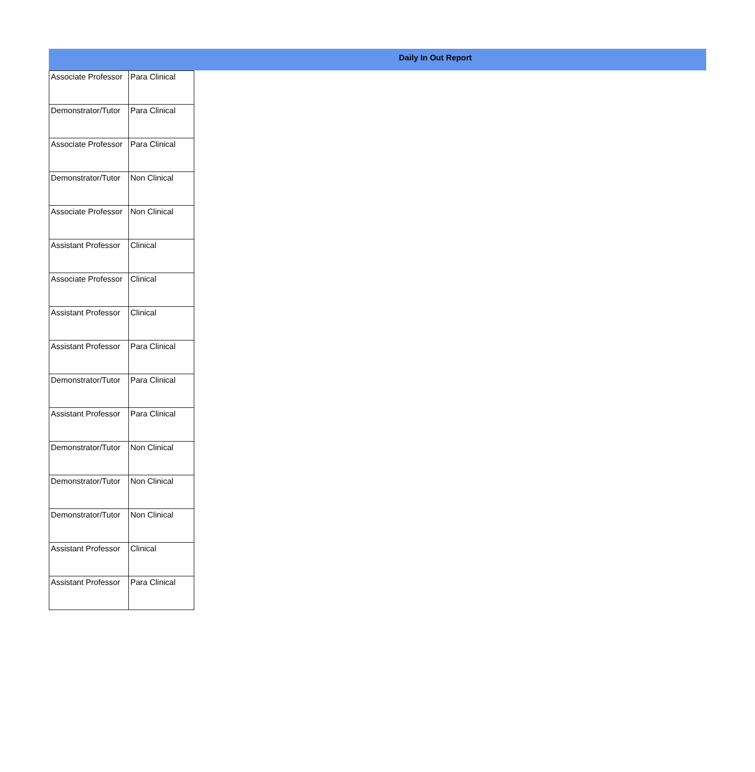Daily In Out Report
| Associate Professor | Para Clinical |
| Demonstrator/Tutor | Para Clinical |
| Associate Professor | Para Clinical |
| Demonstrator/Tutor | Non Clinical |
| Associate Professor | Non Clinical |
| Assistant Professor | Clinical |
| Associate Professor | Clinical |
| Assistant Professor | Clinical |
| Assistant Professor | Para Clinical |
| Demonstrator/Tutor | Para Clinical |
| Assistant Professor | Para Clinical |
| Demonstrator/Tutor | Non Clinical |
| Demonstrator/Tutor | Non Clinical |
| Demonstrator/Tutor | Non Clinical |
| Assistant Professor | Clinical |
| Assistant Professor | Para Clinical |